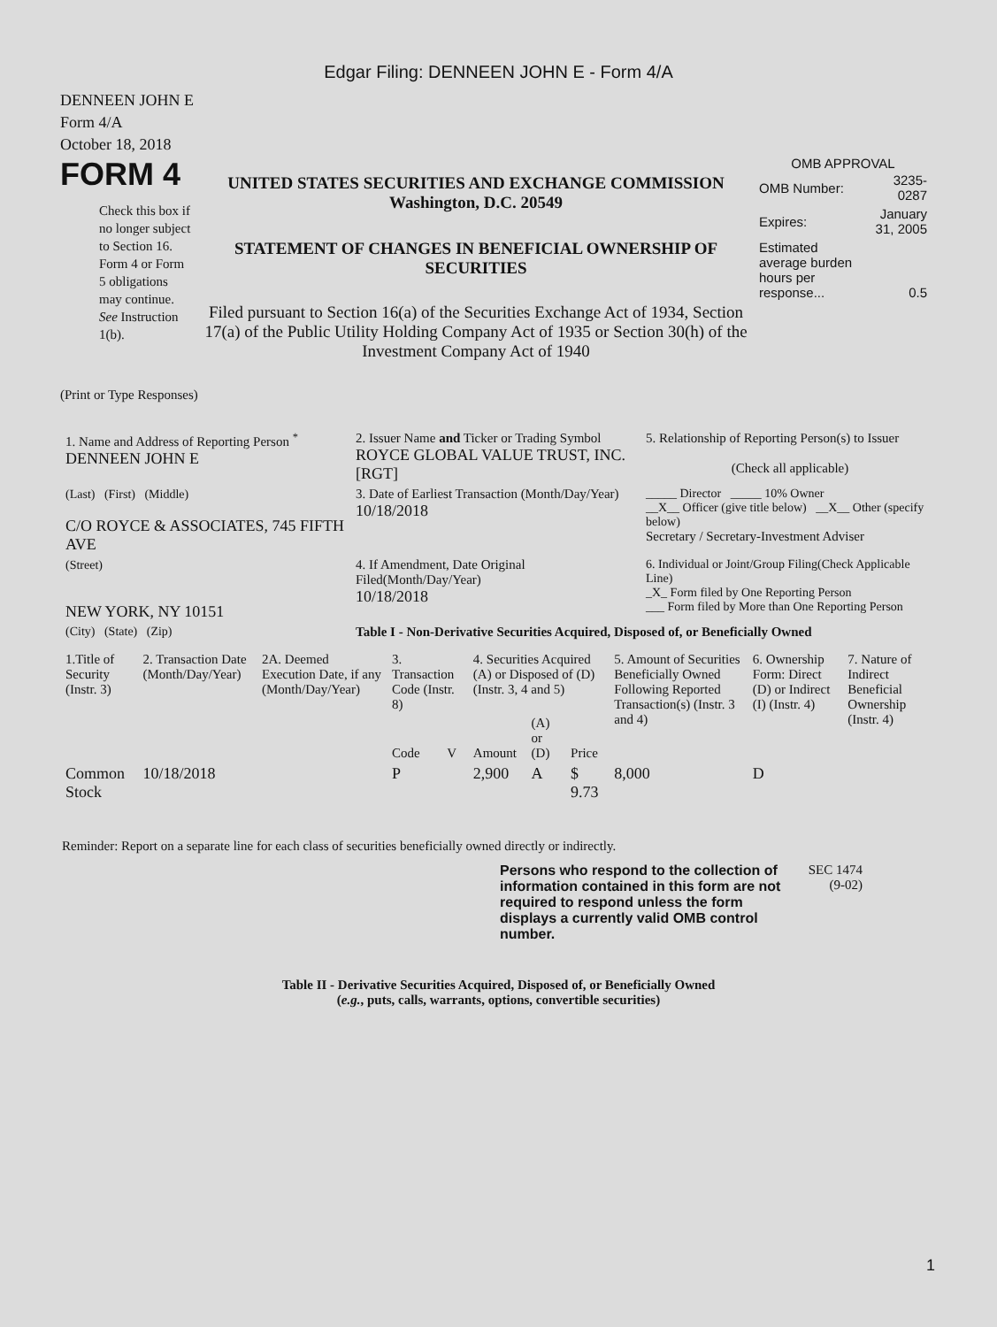Edgar Filing: DENNEEN JOHN E - Form 4/A
DENNEEN JOHN E
Form 4/A
October 18, 2018
FORM 4
Check this box if no longer subject to Section 16. Form 4 or Form 5 obligations may continue. See Instruction 1(b).
UNITED STATES SECURITIES AND EXCHANGE COMMISSION
Washington, D.C. 20549
STATEMENT OF CHANGES IN BENEFICIAL OWNERSHIP OF SECURITIES
Filed pursuant to Section 16(a) of the Securities Exchange Act of 1934, Section 17(a) of the Public Utility Holding Company Act of 1935 or Section 30(h) of the Investment Company Act of 1940
OMB APPROVAL
| OMB Number: | 3235-0287 |
| Expires: | January 31, 2005 |
| Estimated average burden hours per response... | 0.5 |
(Print or Type Responses)
| 1. Name and Address of Reporting Person <sup>*</sup> DENNEEN JOHN E | 2. Issuer Name and Ticker or Trading Symbol ROYCE GLOBAL VALUE TRUST, INC. [RGT] | 5. Relationship of Reporting Person(s) to Issuer (Check all applicable) |
| (Last) (First) (Middle) C/O ROYCE & ASSOCIATES, 745 FIFTH AVE | 3. Date of Earliest Transaction (Month/Day/Year) 10/18/2018 | _____ Director _____ 10% Owner __X__ Officer (give title below) __X__ Other (specify below) Secretary / Secretary-Investment Adviser |
| (Street) NEW YORK, NY 10151 | 4. If Amendment, Date Original Filed(Month/Day/Year) 10/18/2018 | 6. Individual or Joint/Group Filing(Check Applicable Line) _X_ Form filed by One Reporting Person ___ Form filed by More than One Reporting Person |
| (City) (State) (Zip) | Table I - Non-Derivative Securities Acquired, Disposed of, or Beneficially Owned | |
| 1.Title of Security (Instr. 3) | 2. Transaction Date (Month/Day/Year) | 2A. Deemed Execution Date, if any (Month/Day/Year) | 3. Transaction Code (Instr. 8) | | 4. Securities Acquired (A) or Disposed of (D) (Instr. 3, 4 and 5) | | | 5. Amount of Securities Beneficially Owned Following Reported Transaction(s) (Instr. 3 and 4) | 6. Ownership Form: Direct (D) or Indirect (I) (Instr. 4) | 7. Nature of Indirect Beneficial Ownership (Instr. 4) |
| --- | --- | --- | --- | --- | --- | --- | --- | --- | --- | --- |
| | | | Code | V | Amount | (A) or (D) | Price | | | |
| Common Stock | 10/18/2018 | | P | | 2,900 | A | $ 9.73 | 8,000 | D | |
Reminder: Report on a separate line for each class of securities beneficially owned directly or indirectly.
Persons who respond to the collection of information contained in this form are not required to respond unless the form displays a currently valid OMB control number.
SEC 1474 (9-02)
Table II - Derivative Securities Acquired, Disposed of, or Beneficially Owned
(e.g., puts, calls, warrants, options, convertible securities)
1